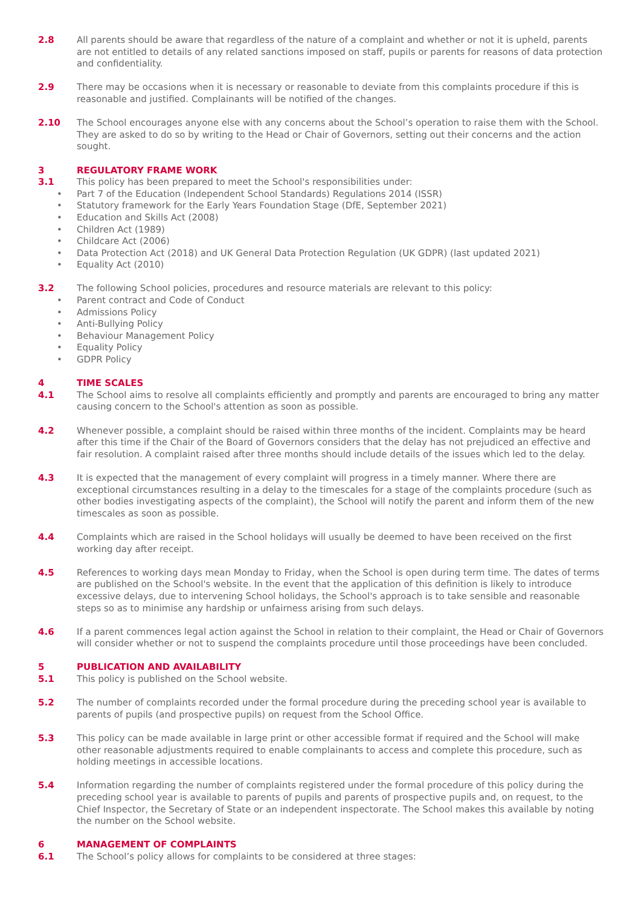2.8 All parents should be aware that regardless of the nature of a complaint and whether or not it is upheld, parents are not entitled to details of any related sanctions imposed on staff, pupils or parents for reasons of data protection and confidentiality.
2.9 There may be occasions when it is necessary or reasonable to deviate from this complaints procedure if this is reasonable and justified. Complainants will be notified of the changes.
2.10 The School encourages anyone else with any concerns about the School’s operation to raise them with the School. They are asked to do so by writing to the Head or Chair of Governors, setting out their concerns and the action sought.
3 REGULATORY FRAME WORK
3.1 This policy has been prepared to meet the School's responsibilities under:
• Part 7 of the Education (Independent School Standards) Regulations 2014 (ISSR)
• Statutory framework for the Early Years Foundation Stage (DfE, September 2021)
• Education and Skills Act (2008)
• Children Act (1989)
• Childcare Act (2006)
• Data Protection Act (2018) and UK General Data Protection Regulation (UK GDPR) (last updated 2021)
• Equality Act (2010)
3.2 The following School policies, procedures and resource materials are relevant to this policy:
• Parent contract and Code of Conduct
• Admissions Policy
• Anti-Bullying Policy
• Behaviour Management Policy
• Equality Policy
• GDPR Policy
4 TIME SCALES
4.1 The School aims to resolve all complaints efficiently and promptly and parents are encouraged to bring any matter causing concern to the School's attention as soon as possible.
4.2 Whenever possible, a complaint should be raised within three months of the incident. Complaints may be heard after this time if the Chair of the Board of Governors considers that the delay has not prejudiced an effective and fair resolution. A complaint raised after three months should include details of the issues which led to the delay.
4.3 It is expected that the management of every complaint will progress in a timely manner. Where there are exceptional circumstances resulting in a delay to the timescales for a stage of the complaints procedure (such as other bodies investigating aspects of the complaint), the School will notify the parent and inform them of the new timescales as soon as possible.
4.4 Complaints which are raised in the School holidays will usually be deemed to have been received on the first working day after receipt.
4.5 References to working days mean Monday to Friday, when the School is open during term time. The dates of terms are published on the School's website. In the event that the application of this definition is likely to introduce excessive delays, due to intervening School holidays, the School's approach is to take sensible and reasonable steps so as to minimise any hardship or unfairness arising from such delays.
4.6 If a parent commences legal action against the School in relation to their complaint, the Head or Chair of Governors will consider whether or not to suspend the complaints procedure until those proceedings have been concluded.
5 PUBLICATION AND AVAILABILITY
5.1 This policy is published on the School website.
5.2 The number of complaints recorded under the formal procedure during the preceding school year is available to parents of pupils (and prospective pupils) on request from the School Office.
5.3 This policy can be made available in large print or other accessible format if required and the School will make other reasonable adjustments required to enable complainants to access and complete this procedure, such as holding meetings in accessible locations.
5.4 Information regarding the number of complaints registered under the formal procedure of this policy during the preceding school year is available to parents of pupils and parents of prospective pupils and, on request, to the Chief Inspector, the Secretary of State or an independent inspectorate. The School makes this available by noting the number on the School website.
6 MANAGEMENT OF COMPLAINTS
6.1 The School’s policy allows for complaints to be considered at three stages: